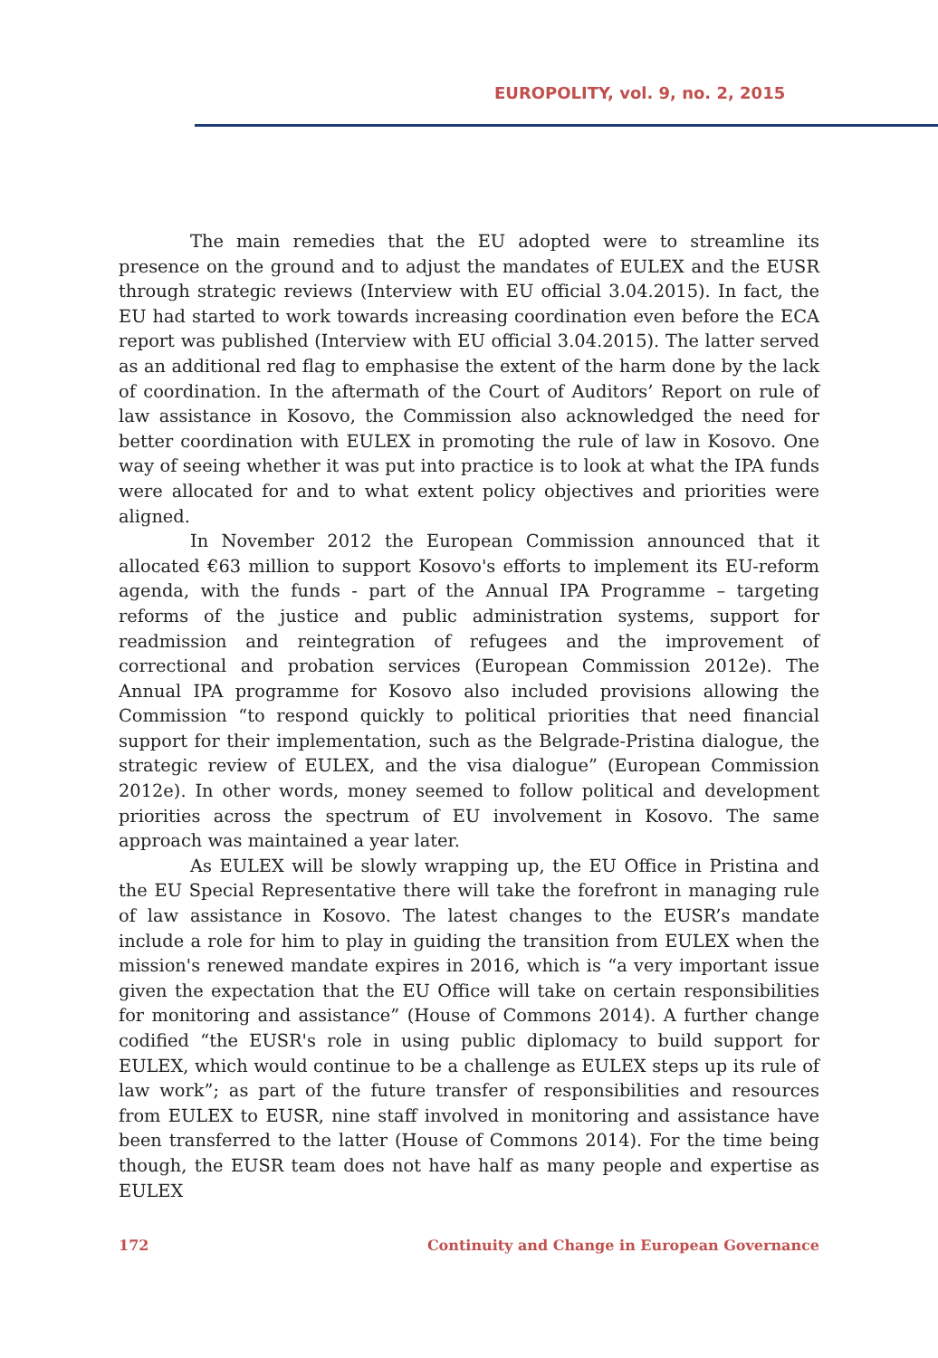EUROPOLITY, vol. 9, no. 2, 2015
The main remedies that the EU adopted were to streamline its presence on the ground and to adjust the mandates of EULEX and the EUSR through strategic reviews (Interview with EU official 3.04.2015). In fact, the EU had started to work towards increasing coordination even before the ECA report was published (Interview with EU official 3.04.2015). The latter served as an additional red flag to emphasise the extent of the harm done by the lack of coordination. In the aftermath of the Court of Auditors’ Report on rule of law assistance in Kosovo, the Commission also acknowledged the need for better coordination with EULEX in promoting the rule of law in Kosovo. One way of seeing whether it was put into practice is to look at what the IPA funds were allocated for and to what extent policy objectives and priorities were aligned.
In November 2012 the European Commission announced that it allocated €63 million to support Kosovo's efforts to implement its EU-reform agenda, with the funds - part of the Annual IPA Programme – targeting reforms of the justice and public administration systems, support for readmission and reintegration of refugees and the improvement of correctional and probation services (European Commission 2012e). The Annual IPA programme for Kosovo also included provisions allowing the Commission “to respond quickly to political priorities that need financial support for their implementation, such as the Belgrade-Pristina dialogue, the strategic review of EULEX, and the visa dialogue” (European Commission 2012e). In other words, money seemed to follow political and development priorities across the spectrum of EU involvement in Kosovo. The same approach was maintained a year later.
As EULEX will be slowly wrapping up, the EU Office in Pristina and the EU Special Representative there will take the forefront in managing rule of law assistance in Kosovo. The latest changes to the EUSR’s mandate include a role for him to play in guiding the transition from EULEX when the mission's renewed mandate expires in 2016, which is “a very important issue given the expectation that the EU Office will take on certain responsibilities for monitoring and assistance” (House of Commons 2014). A further change codified “the EUSR's role in using public diplomacy to build support for EULEX, which would continue to be a challenge as EULEX steps up its rule of law work”; as part of the future transfer of responsibilities and resources from EULEX to EUSR, nine staff involved in monitoring and assistance have been transferred to the latter (House of Commons 2014). For the time being though, the EUSR team does not have half as many people and expertise as EULEX
172 Continuity and Change in European Governance